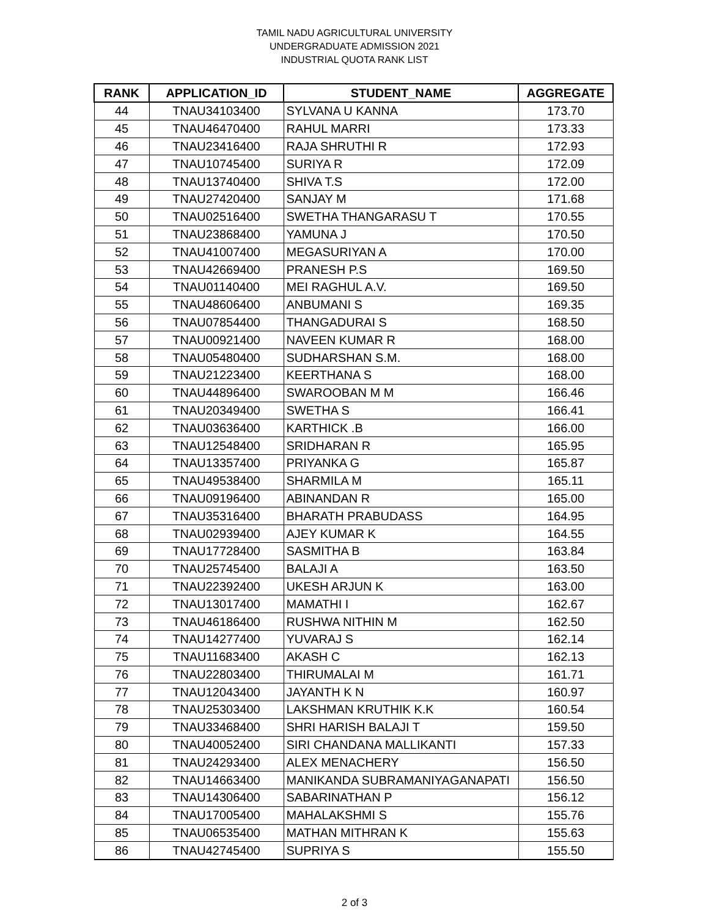TAMIL NADU AGRICULTURAL UNIVERSITY
UNDERGRADUATE ADMISSION 2021
INDUSTRIAL QUOTA RANK LIST
| RANK | APPLICATION_ID | STUDENT_NAME | AGGREGATE |
| --- | --- | --- | --- |
| 44 | TNAU34103400 | SYLVANA U KANNA | 173.70 |
| 45 | TNAU46470400 | RAHUL MARRI | 173.33 |
| 46 | TNAU23416400 | RAJA SHRUTHI R | 172.93 |
| 47 | TNAU10745400 | SURIYA R | 172.09 |
| 48 | TNAU13740400 | SHIVA T.S | 172.00 |
| 49 | TNAU27420400 | SANJAY M | 171.68 |
| 50 | TNAU02516400 | SWETHA THANGARASU T | 170.55 |
| 51 | TNAU23868400 | YAMUNA J | 170.50 |
| 52 | TNAU41007400 | MEGASURIYAN A | 170.00 |
| 53 | TNAU42669400 | PRANESH P.S | 169.50 |
| 54 | TNAU01140400 | MEI RAGHUL A.V. | 169.50 |
| 55 | TNAU48606400 | ANBUMANI S | 169.35 |
| 56 | TNAU07854400 | THANGADURAI S | 168.50 |
| 57 | TNAU00921400 | NAVEEN KUMAR R | 168.00 |
| 58 | TNAU05480400 | SUDHARSHAN S.M. | 168.00 |
| 59 | TNAU21223400 | KEERTHANA S | 168.00 |
| 60 | TNAU44896400 | SWAROOBAN M M | 166.46 |
| 61 | TNAU20349400 | SWETHA S | 166.41 |
| 62 | TNAU03636400 | KARTHICK .B | 166.00 |
| 63 | TNAU12548400 | SRIDHARAN R | 165.95 |
| 64 | TNAU13357400 | PRIYANKA G | 165.87 |
| 65 | TNAU49538400 | SHARMILA M | 165.11 |
| 66 | TNAU09196400 | ABINANDAN R | 165.00 |
| 67 | TNAU35316400 | BHARATH PRABUDASS | 164.95 |
| 68 | TNAU02939400 | AJEY KUMAR K | 164.55 |
| 69 | TNAU17728400 | SASMITHA B | 163.84 |
| 70 | TNAU25745400 | BALAJI A | 163.50 |
| 71 | TNAU22392400 | UKESH ARJUN K | 163.00 |
| 72 | TNAU13017400 | MAMATHI I | 162.67 |
| 73 | TNAU46186400 | RUSHWA NITHIN M | 162.50 |
| 74 | TNAU14277400 | YUVARAJ S | 162.14 |
| 75 | TNAU11683400 | AKASH C | 162.13 |
| 76 | TNAU22803400 | THIRUMALAI M | 161.71 |
| 77 | TNAU12043400 | JAYANTH K N | 160.97 |
| 78 | TNAU25303400 | LAKSHMAN KRUTHIK K.K | 160.54 |
| 79 | TNAU33468400 | SHRI HARISH BALAJI T | 159.50 |
| 80 | TNAU40052400 | SIRI CHANDANA MALLIKANTI | 157.33 |
| 81 | TNAU24293400 | ALEX MENACHERY | 156.50 |
| 82 | TNAU14663400 | MANIKANDA SUBRAMANIYAGANAPATI | 156.50 |
| 83 | TNAU14306400 | SABARINATHAN P | 156.12 |
| 84 | TNAU17005400 | MAHALAKSHMI S | 155.76 |
| 85 | TNAU06535400 | MATHAN MITHRAN K | 155.63 |
| 86 | TNAU42745400 | SUPRIYA S | 155.50 |
2 of 3